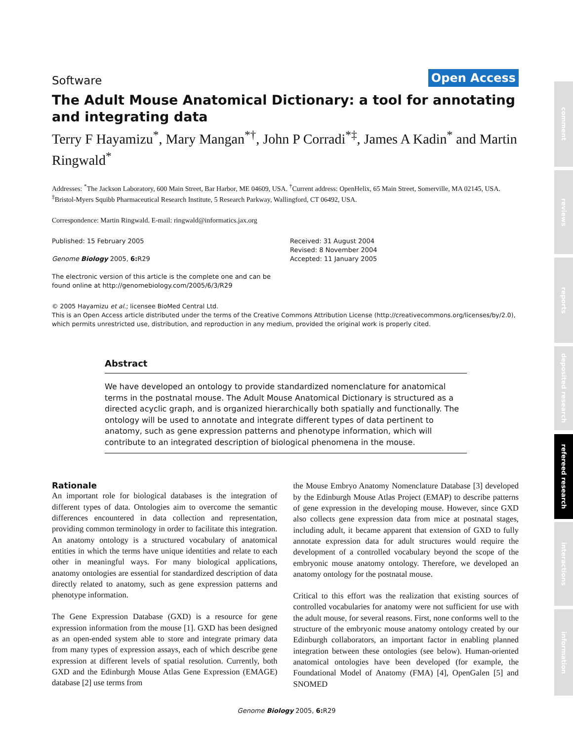comment
reviews
reports
deposited research
refereed research
interactions
information
Software Open Access
The Adult Mouse Anatomical Dictionary: a tool for annotating and integrating data
Terry F Hayamizu<sup>*</sup>, Mary Mangan<sup>*†</sup>, John P Corradi<sup>*‡</sup>, James A Kadin<sup>*</sup> and Martin Ringwald<sup>*</sup>
Addresses: <sup>*</sup>The Jackson Laboratory, 600 Main Street, Bar Harbor, ME 04609, USA. <sup>†</sup>Current address: OpenHelix, 65 Main Street, Somerville, MA 02145, USA. <sup>‡</sup>Bristol-Myers Squibb Pharmaceutical Research Institute, 5 Research Parkway, Wallingford, CT 06492, USA.
Correspondence: Martin Ringwald. E-mail: ringwald@informatics.jax.org
Published: 15 February 2005
Genome Biology 2005, 6: R29
The electronic version of this article is the complete one and can be found online at http://genomebiology.com/2005/6/3/R29
Received: 31 August 2004
Revised: 8 November 2004
Accepted: 11 January 2005
© 2005 Hayamizu et al.; licensee BioMed Central Ltd.
This is an Open Access article distributed under the terms of the Creative Commons Attribution License (http://creativecommons.org/licenses/by/2.0), which permits unrestricted use, distribution, and reproduction in any medium, provided the original work is properly cited.
Abstract
We have developed an ontology to provide standardized nomenclature for anatomical terms in the postnatal mouse. The Adult Mouse Anatomical Dictionary is structured as a directed acyclic graph, and is organized hierarchically both spatially and functionally. The ontology will be used to annotate and integrate different types of data pertinent to anatomy, such as gene expression patterns and phenotype information, which will contribute to an integrated description of biological phenomena in the mouse.
Rationale
An important role for biological databases is the integration of different types of data. Ontologies aim to overcome the semantic differences encountered in data collection and representation, providing common terminology in order to facilitate this integration. An anatomy ontology is a structured vocabulary of anatomical entities in which the terms have unique identities and relate to each other in meaningful ways. For many biological applications, anatomy ontologies are essential for standardized description of data directly related to anatomy, such as gene expression patterns and phenotype information.
The Gene Expression Database (GXD) is a resource for gene expression information from the mouse [1]. GXD has been designed as an open-ended system able to store and integrate primary data from many types of expression assays, each of which describe gene expression at different levels of spatial resolution. Currently, both GXD and the Edinburgh Mouse Atlas Gene Expression (EMAGE) database [2] use terms from
the Mouse Embryo Anatomy Nomenclature Database [3] developed by the Edinburgh Mouse Atlas Project (EMAP) to describe patterns of gene expression in the developing mouse. However, since GXD also collects gene expression data from mice at postnatal stages, including adult, it became apparent that extension of GXD to fully annotate expression data for adult structures would require the development of a controlled vocabulary beyond the scope of the embryonic mouse anatomy ontology. Therefore, we developed an anatomy ontology for the postnatal mouse.
Critical to this effort was the realization that existing sources of controlled vocabularies for anatomy were not sufficient for use with the adult mouse, for several reasons. First, none conforms well to the structure of the embryonic mouse anatomy ontology created by our Edinburgh collaborators, an important factor in enabling planned integration between these ontologies (see below). Human-oriented anatomical ontologies have been developed (for example, the Foundational Model of Anatomy (FMA) [4], OpenGalen [5] and SNOMED
Genome Biology 2005, 6: R29